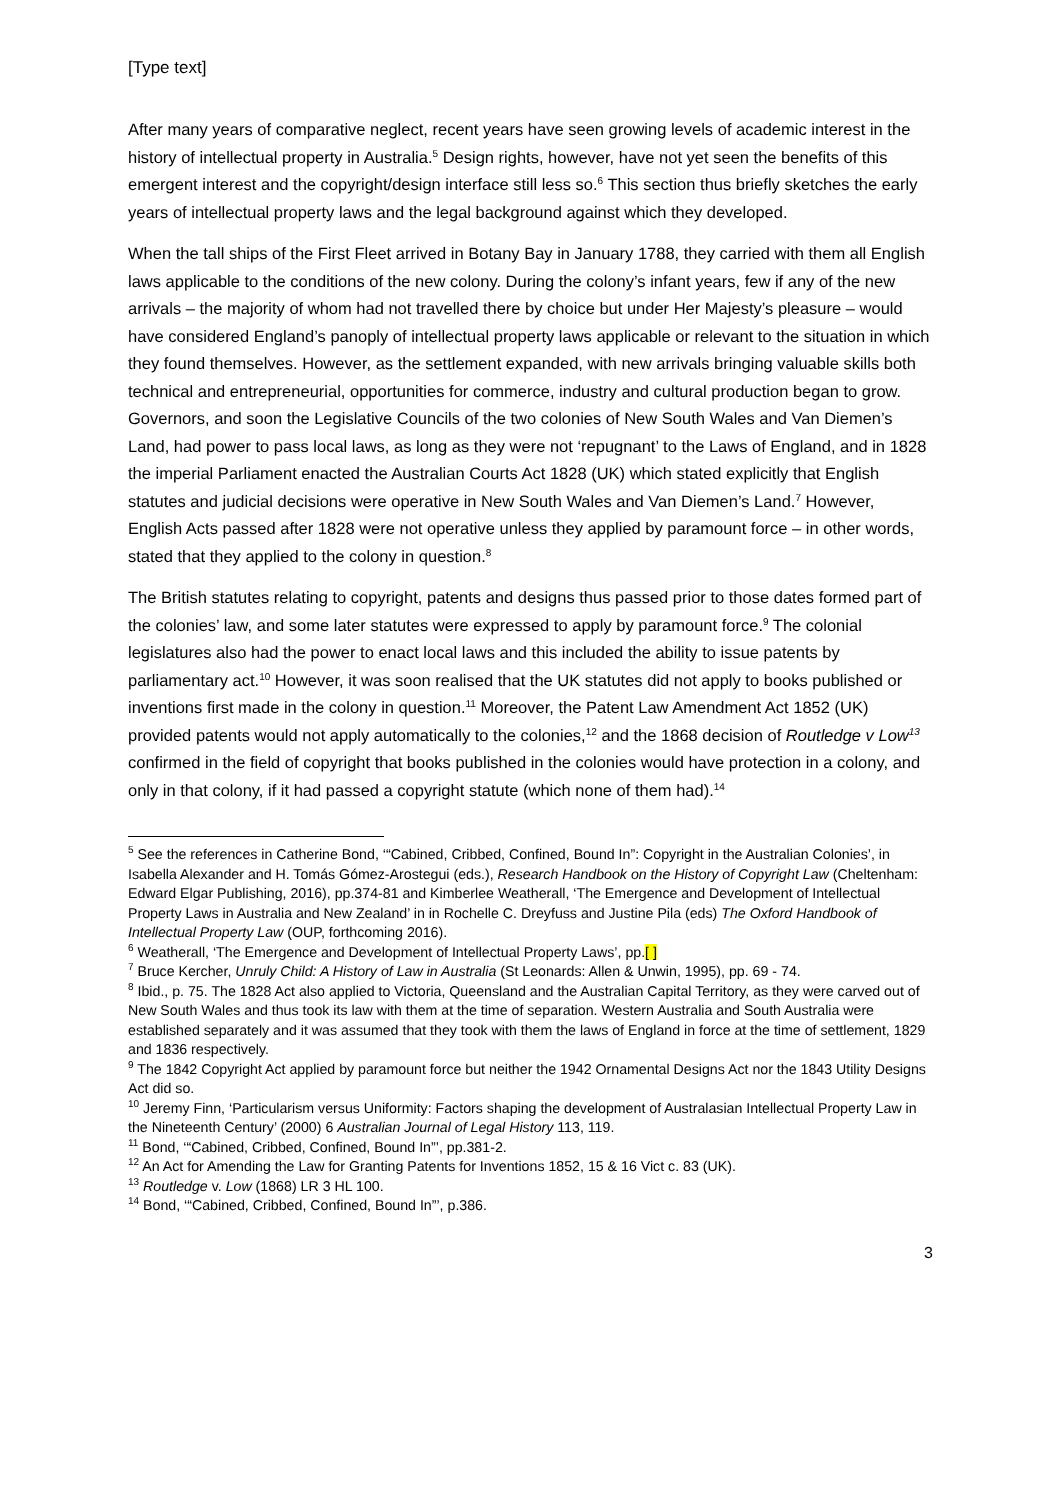[Type text]
After many years of comparative neglect, recent years have seen growing levels of academic interest in the history of intellectual property in Australia.<sup>5</sup> Design rights, however, have not yet seen the benefits of this emergent interest and the copyright/design interface still less so.<sup>6</sup> This section thus briefly sketches the early years of intellectual property laws and the legal background against which they developed.
When the tall ships of the First Fleet arrived in Botany Bay in January 1788, they carried with them all English laws applicable to the conditions of the new colony. During the colony’s infant years, few if any of the new arrivals – the majority of whom had not travelled there by choice but under Her Majesty’s pleasure – would have considered England’s panoply of intellectual property laws applicable or relevant to the situation in which they found themselves. However, as the settlement expanded, with new arrivals bringing valuable skills both technical and entrepreneurial, opportunities for commerce, industry and cultural production began to grow. Governors, and soon the Legislative Councils of the two colonies of New South Wales and Van Diemen’s Land, had power to pass local laws, as long as they were not ‘repugnant’ to the Laws of England, and in 1828 the imperial Parliament enacted the Australian Courts Act 1828 (UK) which stated explicitly that English statutes and judicial decisions were operative in New South Wales and Van Diemen’s Land.<sup>7</sup> However, English Acts passed after 1828 were not operative unless they applied by paramount force – in other words, stated that they applied to the colony in question.<sup>8</sup>
The British statutes relating to copyright, patents and designs thus passed prior to those dates formed part of the colonies’ law, and some later statutes were expressed to apply by paramount force.<sup>9</sup> The colonial legislatures also had the power to enact local laws and this included the ability to issue patents by parliamentary act.<sup>10</sup> However, it was soon realised that the UK statutes did not apply to books published or inventions first made in the colony in question.<sup>11</sup> Moreover, the Patent Law Amendment Act 1852 (UK) provided patents would not apply automatically to the colonies,<sup>12</sup> and the 1868 decision of Routledge v Low<sup>13</sup> confirmed in the field of copyright that books published in the colonies would have protection in a colony, and only in that colony, if it had passed a copyright statute (which none of them had).<sup>14</sup>
<sup>5</sup> See the references in Catherine Bond, ‘“Cabined, Cribbed, Confined, Bound In”: Copyright in the Australian Colonies’, in Isabella Alexander and H. Tomás Gómez-Arostegui (eds.), Research Handbook on the History of Copyright Law (Cheltenham: Edward Elgar Publishing, 2016), pp.374-81 and Kimberlee Weatherall, ‘The Emergence and Development of Intellectual Property Laws in Australia and New Zealand’ in in Rochelle C. Dreyfuss and Justine Pila (eds) The Oxford Handbook of Intellectual Property Law (OUP, forthcoming 2016).
<sup>6</sup> Weatherall, ‘The Emergence and Development of Intellectual Property Laws’, pp.[ ]
<sup>7</sup> Bruce Kercher, Unruly Child: A History of Law in Australia (St Leonards: Allen & Unwin, 1995), pp. 69 - 74.
<sup>8</sup> Ibid., p. 75. The 1828 Act also applied to Victoria, Queensland and the Australian Capital Territory, as they were carved out of New South Wales and thus took its law with them at the time of separation. Western Australia and South Australia were established separately and it was assumed that they took with them the laws of England in force at the time of settlement, 1829 and 1836 respectively.
<sup>9</sup> The 1842 Copyright Act applied by paramount force but neither the 1942 Ornamental Designs Act nor the 1843 Utility Designs Act did so.
<sup>10</sup> Jeremy Finn, ‘Particularism versus Uniformity: Factors shaping the development of Australasian Intellectual Property Law in the Nineteenth Century’ (2000) 6 Australian Journal of Legal History 113, 119.
<sup>11</sup> Bond, ‘“Cabined, Cribbed, Confined, Bound In”’, pp.381-2.
<sup>12</sup> An Act for Amending the Law for Granting Patents for Inventions 1852, 15 & 16 Vict c. 83 (UK).
<sup>13</sup> Routledge v. Low (1868) LR 3 HL 100.
<sup>14</sup> Bond, ‘“Cabined, Cribbed, Confined, Bound In”’, p.386.
3